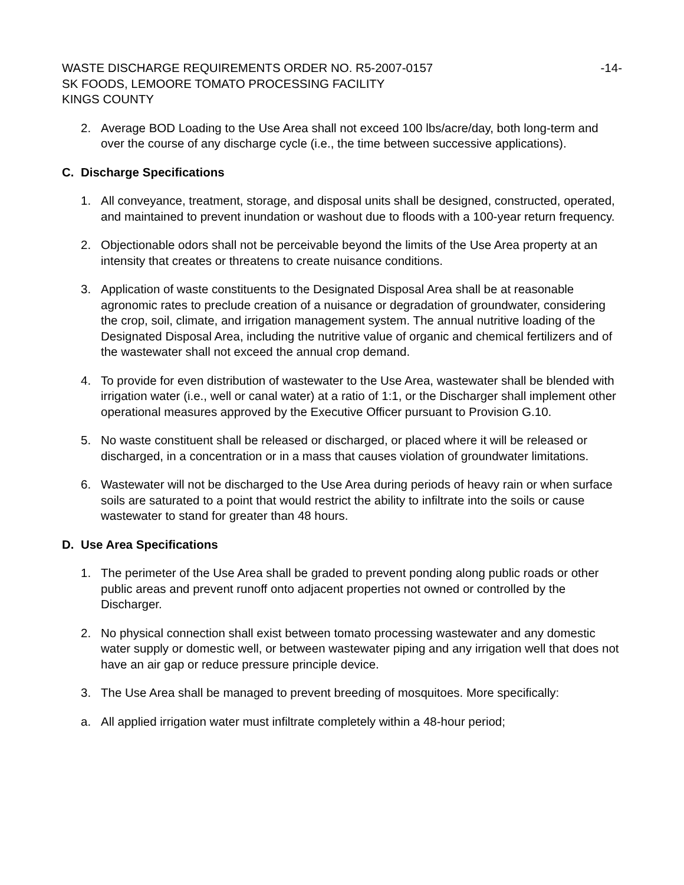WASTE DISCHARGE REQUIREMENTS ORDER NO. R5-2007-0157 -14-
SK FOODS, LEMOORE TOMATO PROCESSING FACILITY
KINGS COUNTY
2. Average BOD Loading to the Use Area shall not exceed 100 lbs/acre/day, both long-term and over the course of any discharge cycle (i.e., the time between successive applications).
C. Discharge Specifications
1. All conveyance, treatment, storage, and disposal units shall be designed, constructed, operated, and maintained to prevent inundation or washout due to floods with a 100-year return frequency.
2. Objectionable odors shall not be perceivable beyond the limits of the Use Area property at an intensity that creates or threatens to create nuisance conditions.
3. Application of waste constituents to the Designated Disposal Area shall be at reasonable agronomic rates to preclude creation of a nuisance or degradation of groundwater, considering the crop, soil, climate, and irrigation management system. The annual nutritive loading of the Designated Disposal Area, including the nutritive value of organic and chemical fertilizers and of the wastewater shall not exceed the annual crop demand.
4. To provide for even distribution of wastewater to the Use Area, wastewater shall be blended with irrigation water (i.e., well or canal water) at a ratio of 1:1, or the Discharger shall implement other operational measures approved by the Executive Officer pursuant to Provision G.10.
5. No waste constituent shall be released or discharged, or placed where it will be released or discharged, in a concentration or in a mass that causes violation of groundwater limitations.
6. Wastewater will not be discharged to the Use Area during periods of heavy rain or when surface soils are saturated to a point that would restrict the ability to infiltrate into the soils or cause wastewater to stand for greater than 48 hours.
D. Use Area Specifications
1. The perimeter of the Use Area shall be graded to prevent ponding along public roads or other public areas and prevent runoff onto adjacent properties not owned or controlled by the Discharger.
2. No physical connection shall exist between tomato processing wastewater and any domestic water supply or domestic well, or between wastewater piping and any irrigation well that does not have an air gap or reduce pressure principle device.
3. The Use Area shall be managed to prevent breeding of mosquitoes. More specifically:
a. All applied irrigation water must infiltrate completely within a 48-hour period;